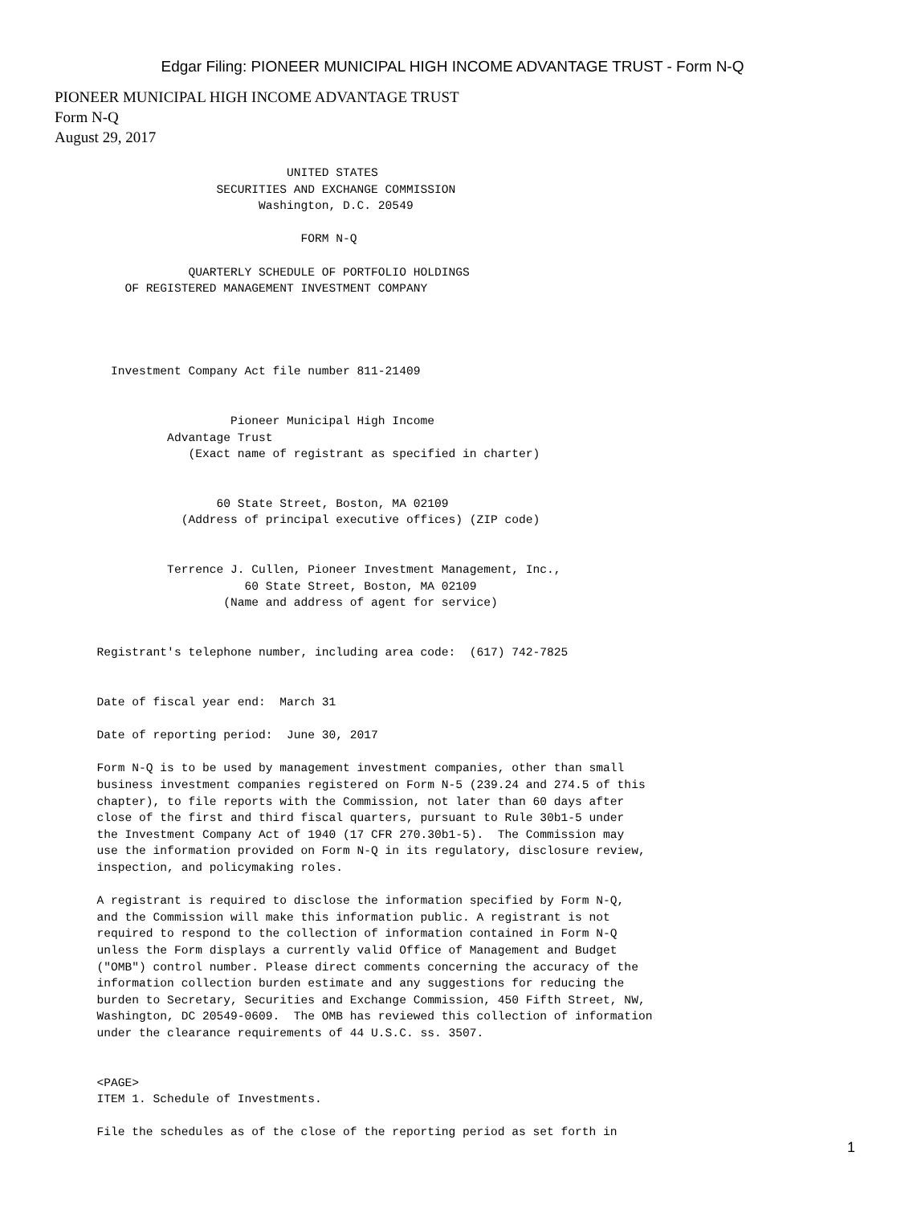Edgar Filing: PIONEER MUNICIPAL HIGH INCOME ADVANTAGE TRUST - Form N-Q
PIONEER MUNICIPAL HIGH INCOME ADVANTAGE TRUST
Form N-Q
August 29, 2017
                                 UNITED STATES
                       SECURITIES AND EXCHANGE COMMISSION
                             Washington, D.C. 20549

                                   FORM N-Q

                   QUARTERLY SCHEDULE OF PORTFOLIO HOLDINGS
          OF REGISTERED MANAGEMENT INVESTMENT COMPANY




        Investment Company Act file number 811-21409


                         Pioneer Municipal High Income
                Advantage Trust
                   (Exact name of registrant as specified in charter)


                       60 State Street, Boston, MA 02109
                  (Address of principal executive offices) (ZIP code)


                Terrence J. Cullen, Pioneer Investment Management, Inc.,
                           60 State Street, Boston, MA 02109
                        (Name and address of agent for service)


      Registrant's telephone number, including area code:  (617) 742-7825


      Date of fiscal year end:  March 31

      Date of reporting period:  June 30, 2017

      Form N-Q is to be used by management investment companies, other than small
      business investment companies registered on Form N-5 (239.24 and 274.5 of this
      chapter), to file reports with the Commission, not later than 60 days after
      close of the first and third fiscal quarters, pursuant to Rule 30b1-5 under
      the Investment Company Act of 1940 (17 CFR 270.30b1-5).  The Commission may
      use the information provided on Form N-Q in its regulatory, disclosure review,
      inspection, and policymaking roles.

      A registrant is required to disclose the information specified by Form N-Q,
      and the Commission will make this information public. A registrant is not
      required to respond to the collection of information contained in Form N-Q
      unless the Form displays a currently valid Office of Management and Budget
      ("OMB") control number. Please direct comments concerning the accuracy of the
      information collection burden estimate and any suggestions for reducing the
      burden to Secretary, Securities and Exchange Commission, 450 Fifth Street, NW,
      Washington, DC 20549-0609.  The OMB has reviewed this collection of information
      under the clearance requirements of 44 U.S.C. ss. 3507.


      <PAGE>
      ITEM 1. Schedule of Investments.

      File the schedules as of the close of the reporting period as set forth in
1